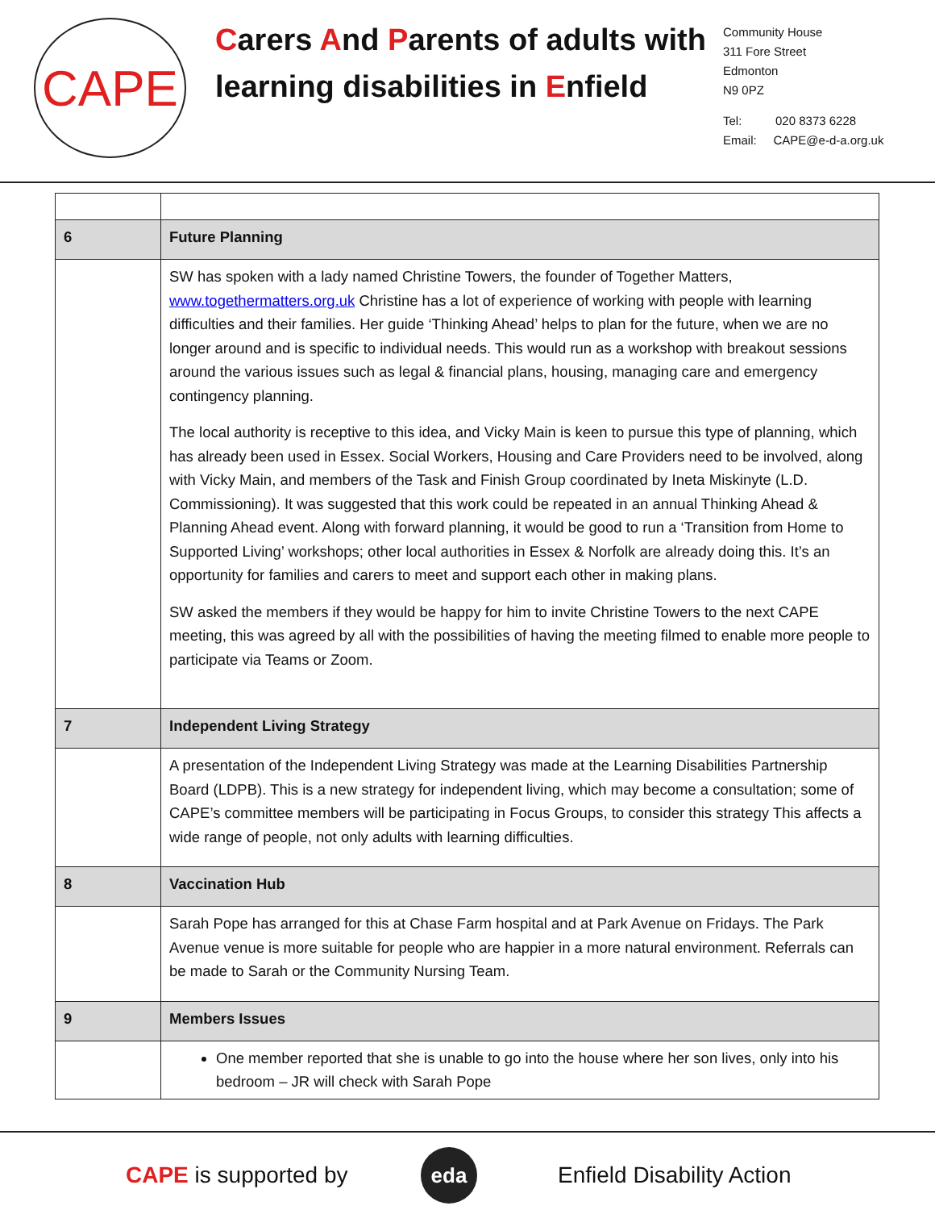CAPE
Carers And Parents of adults with learning disabilities in Enfield
Community House
311 Fore Street
Edmonton
N9 0PZ
Tel: 020 8373 6228
Email: CAPE@e-d-a.org.uk
| 6 | Future Planning |
| | SW has spoken with a lady named Christine Towers, the founder of Together Matters, www.togethermatters.org.uk Christine has a lot of experience of working with people with learning difficulties and their families. Her guide ‘Thinking Ahead’ helps to plan for the future, when we are no longer around and is specific to individual needs. This would run as a workshop with breakout sessions around the various issues such as legal & financial plans, housing, managing care and emergency contingency planning. The local authority is receptive to this idea, and Vicky Main is keen to pursue this type of planning, which has already been used in Essex. Social Workers, Housing and Care Providers need to be involved, along with Vicky Main, and members of the Task and Finish Group coordinated by Ineta Miskinyte (L.D. Commissioning). It was suggested that this work could be repeated in an annual Thinking Ahead & Planning Ahead event. Along with forward planning, it would be good to run a ‘Transition from Home to Supported Living’ workshops; other local authorities in Essex & Norfolk are already doing this. It’s an opportunity for families and carers to meet and support each other in making plans. SW asked the members if they would be happy for him to invite Christine Towers to the next CAPE meeting, this was agreed by all with the possibilities of having the meeting filmed to enable more people to participate via Teams or Zoom. |
| 7 | Independent Living Strategy |
| | A presentation of the Independent Living Strategy was made at the Learning Disabilities Partnership Board (LDPB). This is a new strategy for independent living, which may become a consultation; some of CAPE’s committee members will be participating in Focus Groups, to consider this strategy This affects a wide range of people, not only adults with learning difficulties. |
| 8 | Vaccination Hub |
| | Sarah Pope has arranged for this at Chase Farm hospital and at Park Avenue on Fridays. The Park Avenue venue is more suitable for people who are happier in a more natural environment. Referrals can be made to Sarah or the Community Nursing Team. |
| 9 | Members Issues |
| | One member reported that she is unable to go into the house where her son lives, only into his bedroom – JR will check with Sarah Pope |
CAPE is supported by
eda
Enfield Disability Action